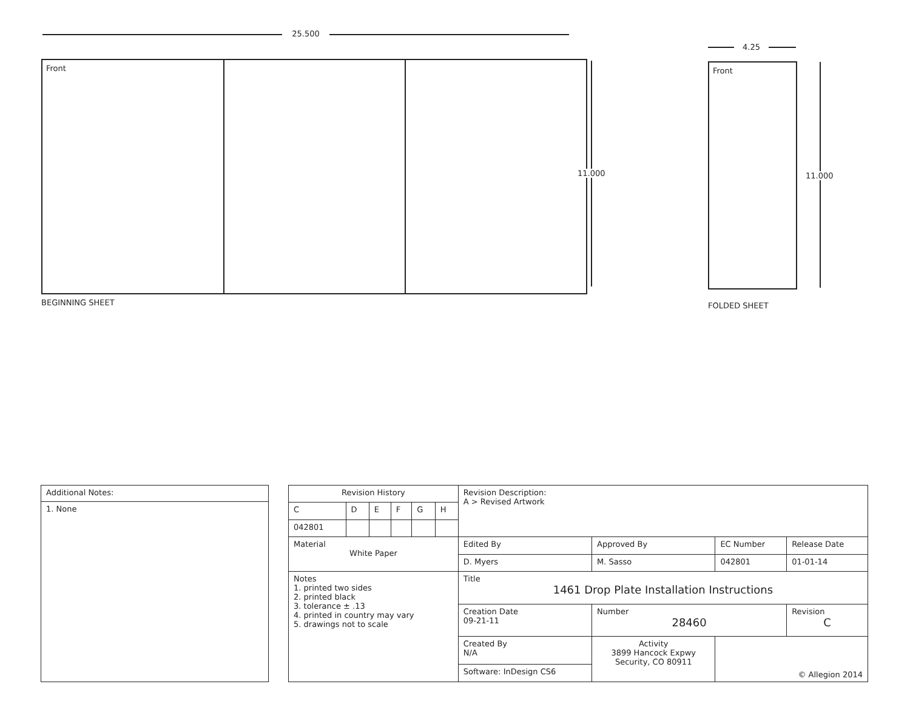25.500
Front
11.000
BEGINNING SHEET
4.25
Front
11.000
FOLDED SHEET
| Additional Notes: |
| 1. None |
| Revision History | | | | | | Revision Description: A > Revised Artwork | | | |
| C | D | E | F | G | H | | | | |
| 042801 | | | | | | | | | |
| Material White Paper | | | | | | Edited By | Approved By | EC Number | Release Date |
| | | | | | | D. Myers | M. Sasso | 042801 | 01-01-14 |
| Notes 1. printed two sides 2. printed black 3. tolerance ± .13 4. printed in country may vary 5. drawings not to scale | | | | | | Title 1461 Drop Plate Installation Instructions | | | |
| | | | | | | Creation Date 09-21-11 | Number 28460 | | Revision C |
| | | | | | | Created By N/A | Activity 3899 Hancock Expwy Security, CO 80911 | © Allegion 2014 | |
| | | | | | | Software: InDesign CS6 | | | |